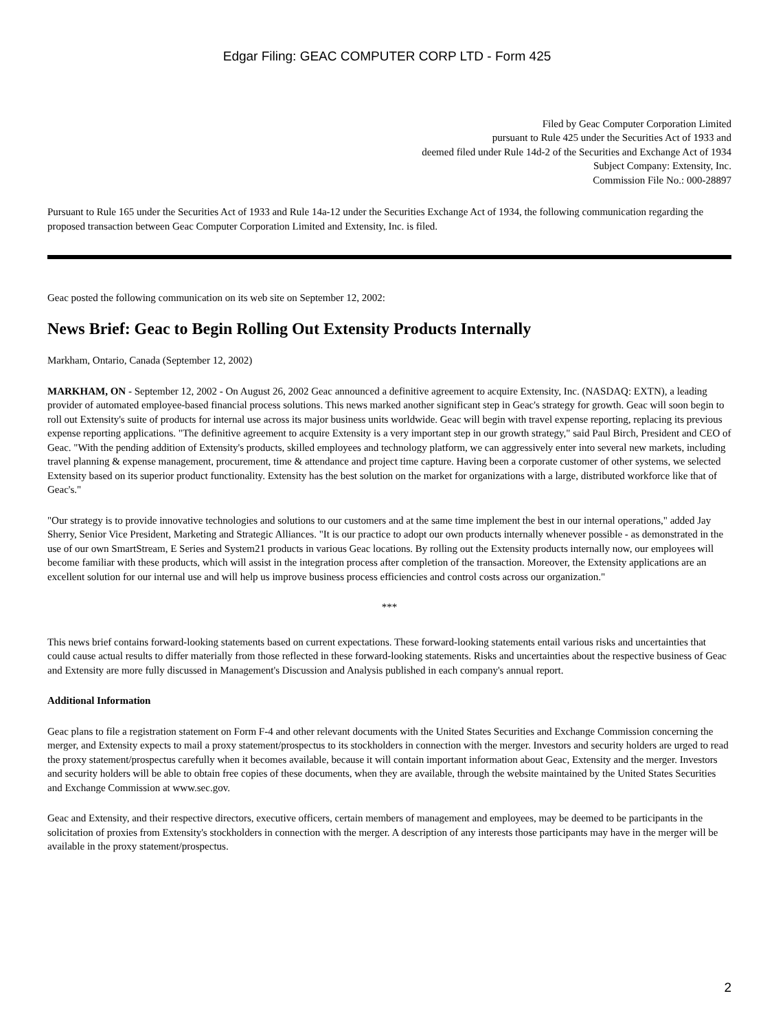Edgar Filing: GEAC COMPUTER CORP LTD - Form 425
Filed by Geac Computer Corporation Limited
pursuant to Rule 425 under the Securities Act of 1933 and
deemed filed under Rule 14d-2 of the Securities and Exchange Act of 1934
Subject Company: Extensity, Inc.
Commission File No.: 000-28897
Pursuant to Rule 165 under the Securities Act of 1933 and Rule 14a-12 under the Securities Exchange Act of 1934, the following communication regarding the proposed transaction between Geac Computer Corporation Limited and Extensity, Inc. is filed.
Geac posted the following communication on its web site on September 12, 2002:
News Brief: Geac to Begin Rolling Out Extensity Products Internally
Markham, Ontario, Canada (September 12, 2002)
MARKHAM, ON - September 12, 2002 - On August 26, 2002 Geac announced a definitive agreement to acquire Extensity, Inc. (NASDAQ: EXTN), a leading provider of automated employee-based financial process solutions. This news marked another significant step in Geac's strategy for growth. Geac will soon begin to roll out Extensity's suite of products for internal use across its major business units worldwide. Geac will begin with travel expense reporting, replacing its previous expense reporting applications. "The definitive agreement to acquire Extensity is a very important step in our growth strategy," said Paul Birch, President and CEO of Geac. "With the pending addition of Extensity's products, skilled employees and technology platform, we can aggressively enter into several new markets, including travel planning & expense management, procurement, time & attendance and project time capture. Having been a corporate customer of other systems, we selected Extensity based on its superior product functionality. Extensity has the best solution on the market for organizations with a large, distributed workforce like that of Geac's."
"Our strategy is to provide innovative technologies and solutions to our customers and at the same time implement the best in our internal operations," added Jay Sherry, Senior Vice President, Marketing and Strategic Alliances. "It is our practice to adopt our own products internally whenever possible - as demonstrated in the use of our own SmartStream, E Series and System21 products in various Geac locations. By rolling out the Extensity products internally now, our employees will become familiar with these products, which will assist in the integration process after completion of the transaction. Moreover, the Extensity applications are an excellent solution for our internal use and will help us improve business process efficiencies and control costs across our organization."
***
This news brief contains forward-looking statements based on current expectations. These forward-looking statements entail various risks and uncertainties that could cause actual results to differ materially from those reflected in these forward-looking statements. Risks and uncertainties about the respective business of Geac and Extensity are more fully discussed in Management's Discussion and Analysis published in each company's annual report.
Additional Information
Geac plans to file a registration statement on Form F-4 and other relevant documents with the United States Securities and Exchange Commission concerning the merger, and Extensity expects to mail a proxy statement/prospectus to its stockholders in connection with the merger. Investors and security holders are urged to read the proxy statement/prospectus carefully when it becomes available, because it will contain important information about Geac, Extensity and the merger. Investors and security holders will be able to obtain free copies of these documents, when they are available, through the website maintained by the United States Securities and Exchange Commission at www.sec.gov.
Geac and Extensity, and their respective directors, executive officers, certain members of management and employees, may be deemed to be participants in the solicitation of proxies from Extensity's stockholders in connection with the merger. A description of any interests those participants may have in the merger will be available in the proxy statement/prospectus.
2